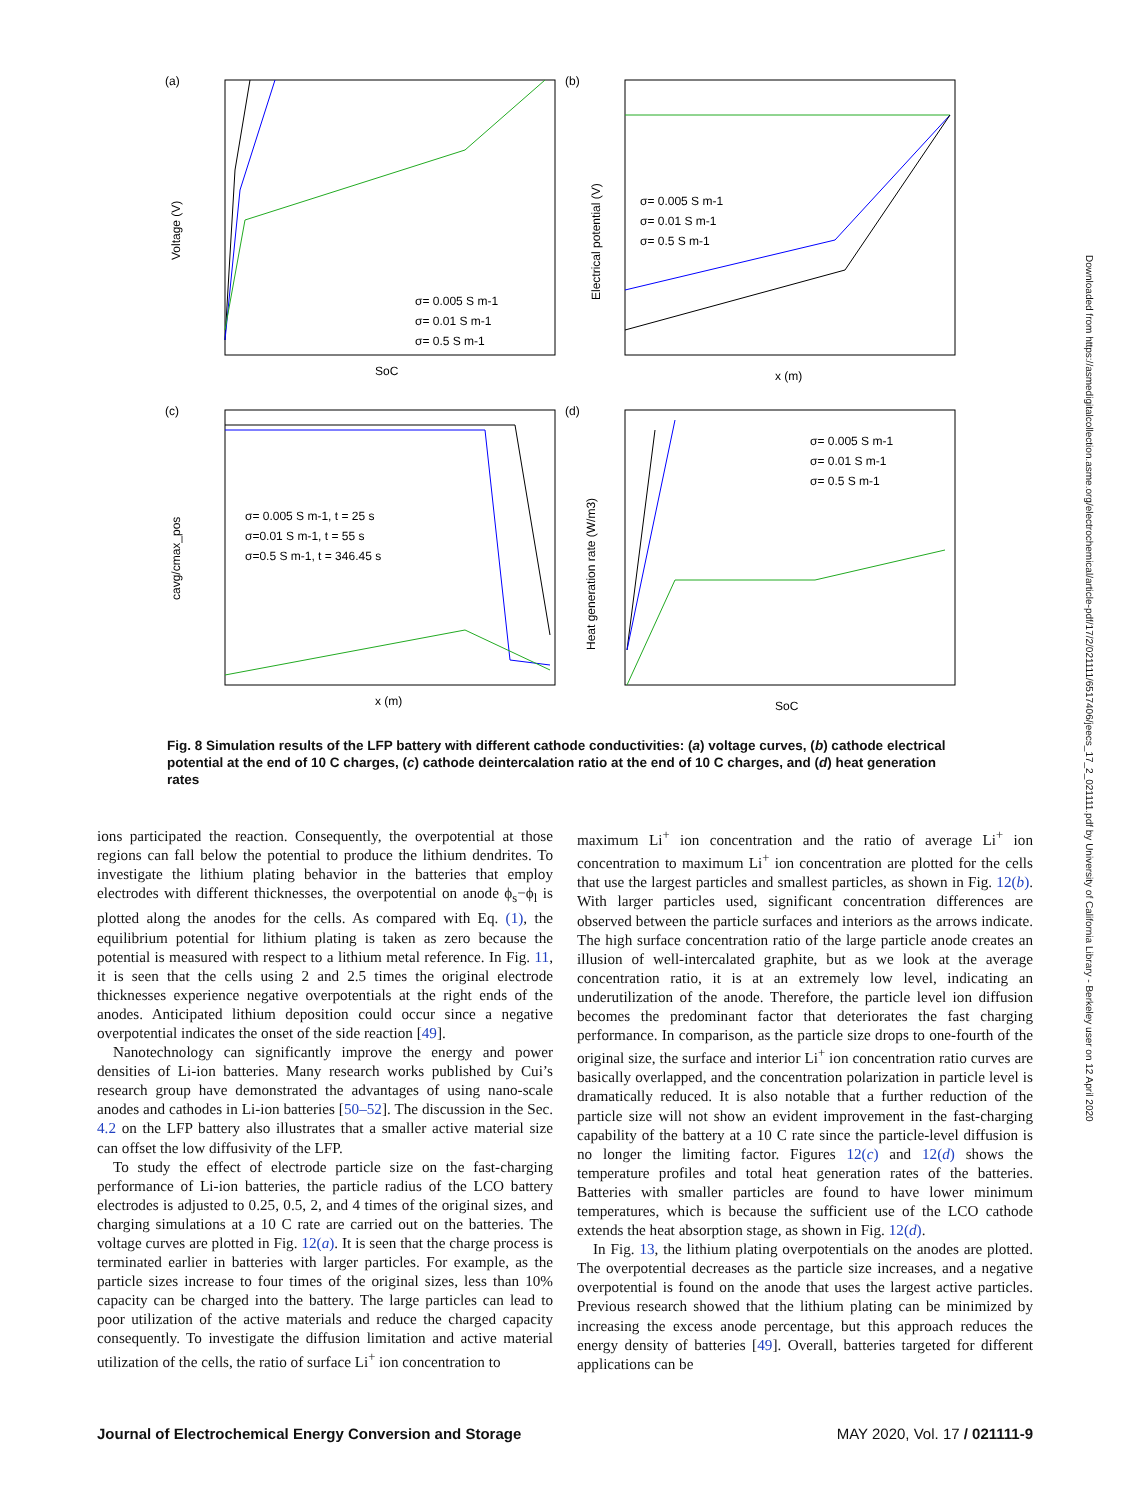(a)
Voltage (V)
SoC
σ= 0.005 S m-1
σ= 0.01 S m-1
σ= 0.5 S m-1
(b)
Electrical potential (V)
x (m)
σ= 0.005 S m-1
σ= 0.01 S m-1
σ= 0.5 S m-1
(c)
cavg/cmax_pos
x (m)
σ= 0.005 S m-1, t = 25 s
σ=0.01 S m-1, t = 55 s
σ=0.5 S m-1, t = 346.45 s
(d)
Heat generation rate (W/m3)
SoC
σ= 0.005 S m-1
σ= 0.01 S m-1
σ= 0.5 S m-1
Fig. 8 Simulation results of the LFP battery with different cathode conductivities: (a) voltage curves, (b) cathode electrical potential at the end of 10 C charges, (c) cathode deintercalation ratio at the end of 10 C charges, and (d) heat generation rates
ions participated the reaction. Consequently, the overpotential at those regions can fall below the potential to produce the lithium dendrites. To investigate the lithium plating behavior in the batteries that employ electrodes with different thicknesses, the overpotential on anode ϕ<sub>s</sub>−ϕ<sub>l</sub> is plotted along the anodes for the cells. As compared with Eq. (1), the equilibrium potential for lithium plating is taken as zero because the potential is measured with respect to a lithium metal reference. In Fig. 11, it is seen that the cells using 2 and 2.5 times the original electrode thicknesses experience negative overpotentials at the right ends of the anodes. Anticipated lithium deposition could occur since a negative overpotential indicates the onset of the side reaction [49].
Nanotechnology can significantly improve the energy and power densities of Li-ion batteries. Many research works published by Cui’s research group have demonstrated the advantages of using nano-scale anodes and cathodes in Li-ion batteries [50–52]. The discussion in the Sec. 4.2 on the LFP battery also illustrates that a smaller active material size can offset the low diffusivity of the LFP.
To study the effect of electrode particle size on the fast-charging performance of Li-ion batteries, the particle radius of the LCO battery electrodes is adjusted to 0.25, 0.5, 2, and 4 times of the original sizes, and charging simulations at a 10 C rate are carried out on the batteries. The voltage curves are plotted in Fig. 12(a). It is seen that the charge process is terminated earlier in batteries with larger particles. For example, as the particle sizes increase to four times of the original sizes, less than 10% capacity can be charged into the battery. The large particles can lead to poor utilization of the active materials and reduce the charged capacity consequently. To investigate the diffusion limitation and active material utilization of the cells, the ratio of surface Li<sup>+</sup> ion concentration to
maximum Li<sup>+</sup> ion concentration and the ratio of average Li<sup>+</sup> ion concentration to maximum Li<sup>+</sup> ion concentration are plotted for the cells that use the largest particles and smallest particles, as shown in Fig. 12(b). With larger particles used, significant concentration differences are observed between the particle surfaces and interiors as the arrows indicate. The high surface concentration ratio of the large particle anode creates an illusion of well-intercalated graphite, but as we look at the average concentration ratio, it is at an extremely low level, indicating an underutilization of the anode. Therefore, the particle level ion diffusion becomes the predominant factor that deteriorates the fast charging performance. In comparison, as the particle size drops to one-fourth of the original size, the surface and interior Li<sup>+</sup> ion concentration ratio curves are basically overlapped, and the concentration polarization in particle level is dramatically reduced. It is also notable that a further reduction of the particle size will not show an evident improvement in the fast-charging capability of the battery at a 10 C rate since the particle-level diffusion is no longer the limiting factor. Figures 12(c) and 12(d) shows the temperature profiles and total heat generation rates of the batteries. Batteries with smaller particles are found to have lower minimum temperatures, which is because the sufficient use of the LCO cathode extends the heat absorption stage, as shown in Fig. 12(d).
In Fig. 13, the lithium plating overpotentials on the anodes are plotted. The overpotential decreases as the particle size increases, and a negative overpotential is found on the anode that uses the largest active particles. Previous research showed that the lithium plating can be minimized by increasing the excess anode percentage, but this approach reduces the energy density of batteries [49]. Overall, batteries targeted for different applications can be
Journal of Electrochemical Energy Conversion and Storage MAY 2020, Vol. 17 / 021111-9
Downloaded from https://asmedigitalcollection.asme.org/electrochemical/article-pdf/17/2/021111/6517406/jeecs_17_2_021111.pdf by University of California Library - Berkeley user on 12 April 2020